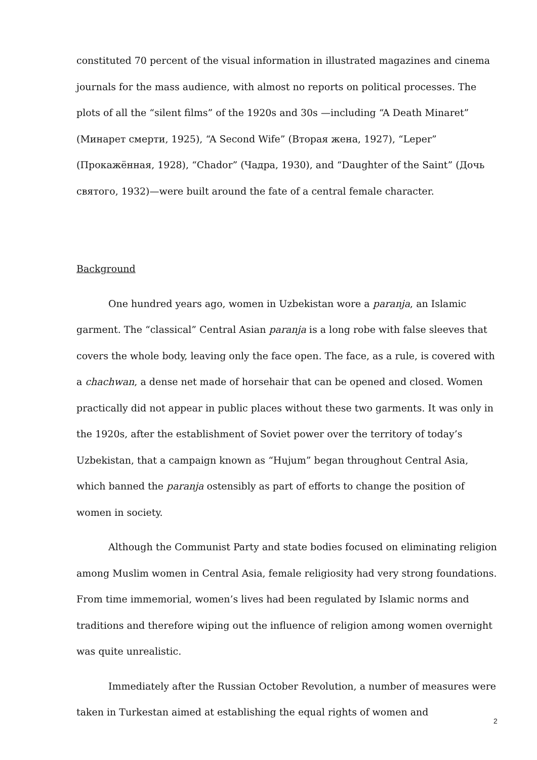constituted 70 percent of the visual information in illustrated magazines and cinema journals for the mass audience, with almost no reports on political processes. The plots of all the “silent films” of the 1920s and 30s —including “A Death Minaret” (Минарет смерти, 1925), “A Second Wife” (Вторая жена, 1927), “Leper” (Прокажённая, 1928), “Chador” (Чадра, 1930), and “Daughter of the Saint” (Дочь святого, 1932)—were built around the fate of a central female character.
Background
One hundred years ago, women in Uzbekistan wore a paranja, an Islamic garment. The “classical” Central Asian paranja is a long robe with false sleeves that covers the whole body, leaving only the face open. The face, as a rule, is covered with a chachwan, a dense net made of horsehair that can be opened and closed. Women practically did not appear in public places without these two garments. It was only in the 1920s, after the establishment of Soviet power over the territory of today’s Uzbekistan, that a campaign known as “Hujum” began throughout Central Asia, which banned the paranja ostensibly as part of efforts to change the position of women in society.
Although the Communist Party and state bodies focused on eliminating religion among Muslim women in Central Asia, female religiosity had very strong foundations. From time immemorial, women’s lives had been regulated by Islamic norms and traditions and therefore wiping out the influence of religion among women overnight was quite unrealistic.
Immediately after the Russian October Revolution, a number of measures were taken in Turkestan aimed at establishing the equal rights of women and
2